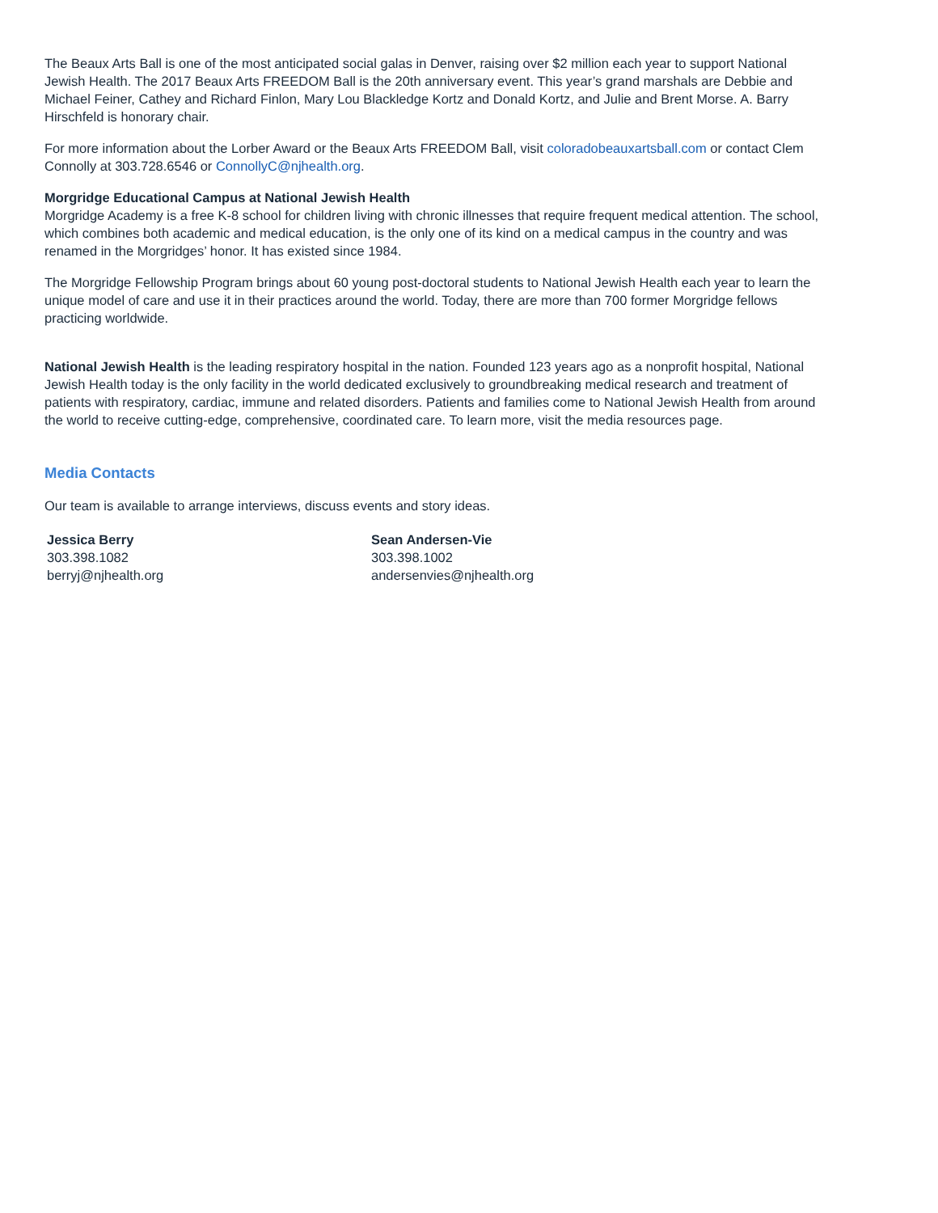The Beaux Arts Ball is one of the most anticipated social galas in Denver, raising over $2 million each year to support National Jewish Health. The 2017 Beaux Arts FREEDOM Ball is the 20th anniversary event. This year’s grand marshals are Debbie and Michael Feiner, Cathey and Richard Finlon, Mary Lou Blackledge Kortz and Donald Kortz, and Julie and Brent Morse. A. Barry Hirschfeld is honorary chair.
For more information about the Lorber Award or the Beaux Arts FREEDOM Ball, visit coloradobeauxartsball.com or contact Clem Connolly at 303.728.6546 or ConnollyC@njhealth.org.
Morgridge Educational Campus at National Jewish Health
Morgridge Academy is a free K-8 school for children living with chronic illnesses that require frequent medical attention. The school, which combines both academic and medical education, is the only one of its kind on a medical campus in the country and was renamed in the Morgridges’ honor. It has existed since 1984.
The Morgridge Fellowship Program brings about 60 young post-doctoral students to National Jewish Health each year to learn the unique model of care and use it in their practices around the world. Today, there are more than 700 former Morgridge fellows practicing worldwide.
National Jewish Health is the leading respiratory hospital in the nation. Founded 123 years ago as a nonprofit hospital, National Jewish Health today is the only facility in the world dedicated exclusively to groundbreaking medical research and treatment of patients with respiratory, cardiac, immune and related disorders. Patients and families come to National Jewish Health from around the world to receive cutting-edge, comprehensive, coordinated care. To learn more, visit the media resources page.
Media Contacts
Our team is available to arrange interviews, discuss events and story ideas.
Jessica Berry
303.398.1082
berryj@njhealth.org
Sean Andersen-Vie
303.398.1002
andersenvies@njhealth.org